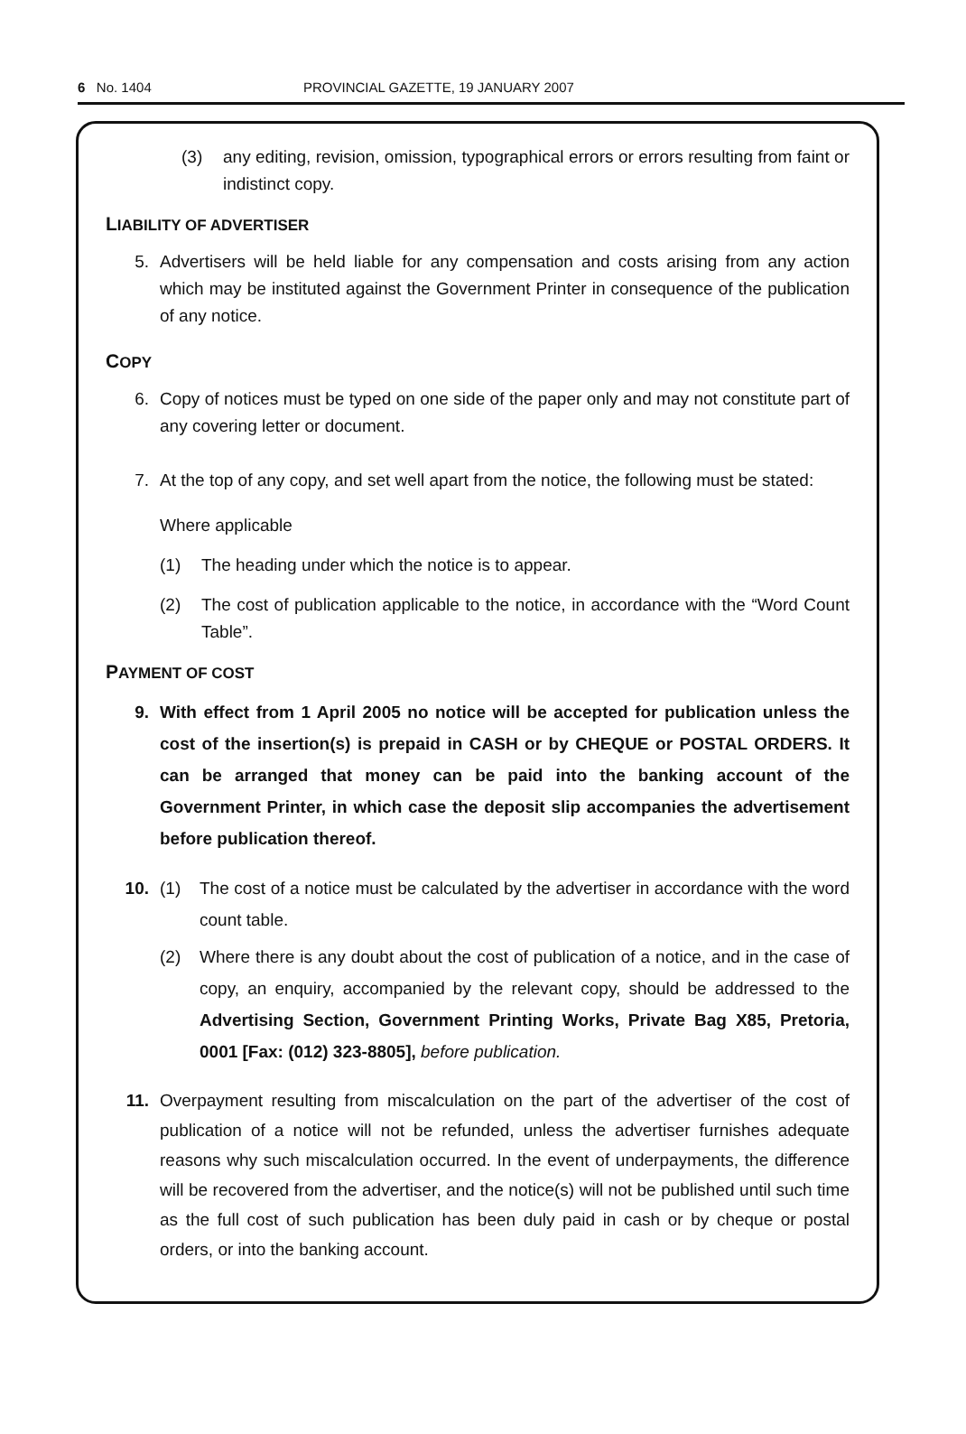6 No. 1404 PROVINCIAL GAZETTE, 19 JANUARY 2007
(3) any editing, revision, omission, typographical errors or errors resulting from faint or indistinct copy.
LIABILITY OF ADVERTISER
5. Advertisers will be held liable for any compensation and costs arising from any action which may be instituted against the Government Printer in consequence of the publication of any notice.
COPY
6. Copy of notices must be typed on one side of the paper only and may not constitute part of any covering letter or document.
7. At the top of any copy, and set well apart from the notice, the following must be stated:
Where applicable
(1) The heading under which the notice is to appear.
(2) The cost of publication applicable to the notice, in accordance with the “Word Count Table”.
PAYMENT OF COST
9. With effect from 1 April 2005 no notice will be accepted for publication unless the cost of the insertion(s) is prepaid in CASH or by CHEQUE or POSTAL ORDERS. It can be arranged that money can be paid into the banking account of the Government Printer, in which case the deposit slip accompanies the advertisement before publication thereof.
10. (1) The cost of a notice must be calculated by the advertiser in accordance with the word count table.
(2) Where there is any doubt about the cost of publication of a notice, and in the case of copy, an enquiry, accompanied by the relevant copy, should be addressed to the Advertising Section, Government Printing Works, Private Bag X85, Pretoria, 0001 [Fax: (012) 323-8805], before publication.
11. Overpayment resulting from miscalculation on the part of the advertiser of the cost of publication of a notice will not be refunded, unless the advertiser furnishes adequate reasons why such miscalculation occurred. In the event of underpayments, the difference will be recovered from the advertiser, and the notice(s) will not be published until such time as the full cost of such publication has been duly paid in cash or by cheque or postal orders, or into the banking account.